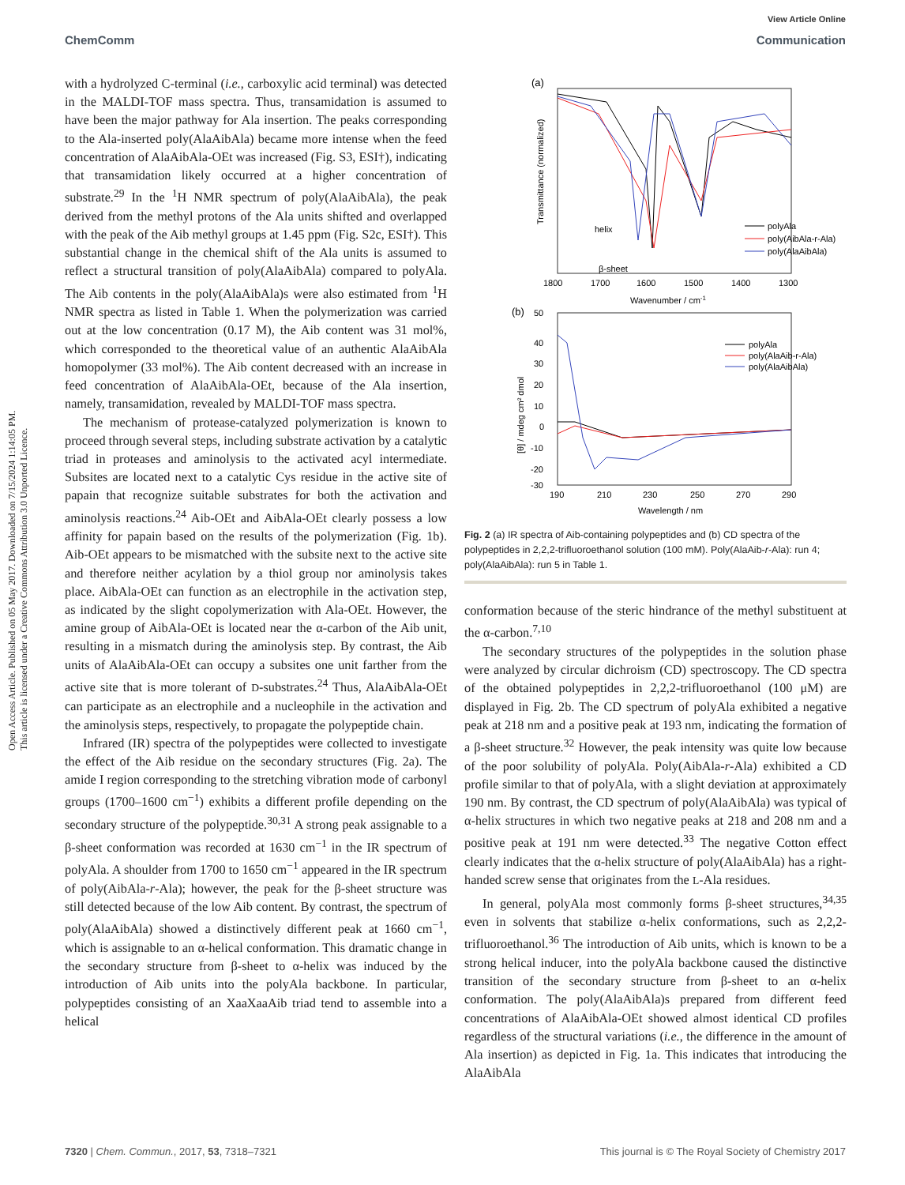Open Access Article. Published on 05 May 2017. Downloaded on 7/15/2024 1:14:05 PM.
This article is licensed under a Creative Commons Attribution 3.0 Unported Licence.
View Article Online
ChemComm Communication
with a hydrolyzed C-terminal (i.e., carboxylic acid terminal) was detected in the MALDI-TOF mass spectra. Thus, transamidation is assumed to have been the major pathway for Ala insertion. The peaks corresponding to the Ala-inserted poly(AlaAibAla) became more intense when the feed concentration of AlaAibAla-OEt was increased (Fig. S3, ESI†), indicating that transamidation likely occurred at a higher concentration of substrate.<sup>29</sup> In the <sup>1</sup>H NMR spectrum of poly(AlaAibAla), the peak derived from the methyl protons of the Ala units shifted and overlapped with the peak of the Aib methyl groups at 1.45 ppm (Fig. S2c, ESI†). This substantial change in the chemical shift of the Ala units is assumed to reflect a structural transition of poly(AlaAibAla) compared to polyAla. The Aib contents in the poly(AlaAibAla)s were also estimated from <sup>1</sup>H NMR spectra as listed in Table 1. When the polymerization was carried out at the low concentration (0.17 M), the Aib content was 31 mol%, which corresponded to the theoretical value of an authentic AlaAibAla homopolymer (33 mol%). The Aib content decreased with an increase in feed concentration of AlaAibAla-OEt, because of the Ala insertion, namely, transamidation, revealed by MALDI-TOF mass spectra.
The mechanism of protease-catalyzed polymerization is known to proceed through several steps, including substrate activation by a catalytic triad in proteases and aminolysis to the activated acyl intermediate. Subsites are located next to a catalytic Cys residue in the active site of papain that recognize suitable substrates for both the activation and aminolysis reactions.<sup>24</sup> Aib-OEt and AibAla-OEt clearly possess a low affinity for papain based on the results of the polymerization (Fig. 1b). Aib-OEt appears to be mismatched with the subsite next to the active site and therefore neither acylation by a thiol group nor aminolysis takes place. AibAla-OEt can function as an electrophile in the activation step, as indicated by the slight copolymerization with Ala-OEt. However, the amine group of AibAla-OEt is located near the α-carbon of the Aib unit, resulting in a mismatch during the aminolysis step. By contrast, the Aib units of AlaAibAla-OEt can occupy a subsites one unit farther from the active site that is more tolerant of D-substrates.<sup>24</sup> Thus, AlaAibAla-OEt can participate as an electrophile and a nucleophile in the activation and the aminolysis steps, respectively, to propagate the polypeptide chain.
Infrared (IR) spectra of the polypeptides were collected to investigate the effect of the Aib residue on the secondary structures (Fig. 2a). The amide I region corresponding to the stretching vibration mode of carbonyl groups (1700–1600 cm<sup>−1</sup>) exhibits a different profile depending on the secondary structure of the polypeptide.<sup>30,31</sup> A strong peak assignable to a β-sheet conformation was recorded at 1630 cm<sup>−1</sup> in the IR spectrum of polyAla. A shoulder from 1700 to 1650 cm<sup>−1</sup> appeared in the IR spectrum of poly(AibAla-r-Ala); however, the peak for the β-sheet structure was still detected because of the low Aib content. By contrast, the spectrum of poly(AlaAibAla) showed a distinctively different peak at 1660 cm<sup>−1</sup>, which is assignable to an α-helical conformation. This dramatic change in the secondary structure from β-sheet to α-helix was induced by the introduction of Aib units into the polyAla backbone. In particular, polypeptides consisting of an XaaXaaAib triad tend to assemble into a helical
(a)
Transmittance (normalized)
helix
β-sheet
polyAla
poly(AibAla-r-Ala)
poly(AlaAibAla)
1800
1700
1600
1500
1400
1300
Wavenumber / cm-1
(b)
[θ] / mdeg cm² dmol
50
40
30
20
10
0
-10
-20
-30
polyAla
poly(AlaAib-r-Ala)
poly(AlaAibAla)
190
210
230
250
270
290
Wavelength / nm
Fig. 2 (a) IR spectra of Aib-containing polypeptides and (b) CD spectra of the polypeptides in 2,2,2-trifluoroethanol solution (100 mM). Poly(AlaAib-r-Ala): run 4; poly(AlaAibAla): run 5 in Table 1.
conformation because of the steric hindrance of the methyl substituent at the α-carbon.<sup>7,10</sup>
The secondary structures of the polypeptides in the solution phase were analyzed by circular dichroism (CD) spectroscopy. The CD spectra of the obtained polypeptides in 2,2,2-trifluoroethanol (100 μM) are displayed in Fig. 2b. The CD spectrum of polyAla exhibited a negative peak at 218 nm and a positive peak at 193 nm, indicating the formation of a β-sheet structure.<sup>32</sup> However, the peak intensity was quite low because of the poor solubility of polyAla. Poly(AibAla-r-Ala) exhibited a CD profile similar to that of polyAla, with a slight deviation at approximately 190 nm. By contrast, the CD spectrum of poly(AlaAibAla) was typical of α-helix structures in which two negative peaks at 218 and 208 nm and a positive peak at 191 nm were detected.<sup>33</sup> The negative Cotton effect clearly indicates that the α-helix structure of poly(AlaAibAla) has a right-handed screw sense that originates from the L-Ala residues.
In general, polyAla most commonly forms β-sheet structures,<sup>34,35</sup> even in solvents that stabilize α-helix conformations, such as 2,2,2-trifluoroethanol.<sup>36</sup> The introduction of Aib units, which is known to be a strong helical inducer, into the polyAla backbone caused the distinctive transition of the secondary structure from β-sheet to an α-helix conformation. The poly(AlaAibAla)s prepared from different feed concentrations of AlaAibAla-OEt showed almost identical CD profiles regardless of the structural variations (i.e., the difference in the amount of Ala insertion) as depicted in Fig. 1a. This indicates that introducing the AlaAibAla
7320 | Chem. Commun., 2017, 53, 7318–7321 This journal is © The Royal Society of Chemistry 2017